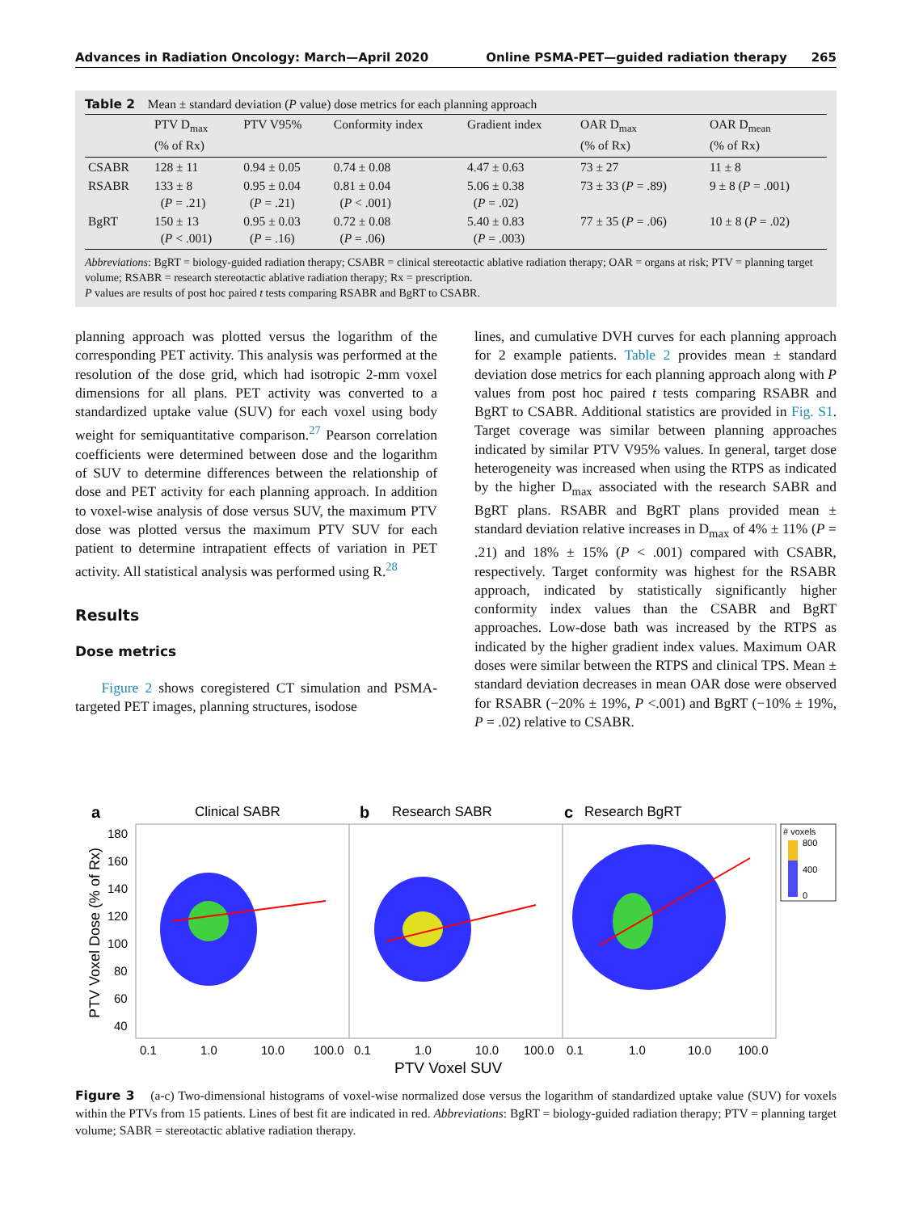Advances in Radiation Oncology: March—April 2020 Online PSMA-PET—guided radiation therapy 265
Table 2 Mean ± standard deviation (P value) dose metrics for each planning approach
| | PTV D<sub>max</sub> (% of Rx) | PTV V95% | Conformity index | Gradient index | OAR D<sub>max</sub> (% of Rx) | OAR D<sub>mean</sub> (% of Rx) |
| --- | --- | --- | --- | --- | --- | --- |
| CSABR | 128 ± 11 | 0.94 ± 0.05 | 0.74 ± 0.08 | 4.47 ± 0.63 | 73 ± 27 | 11 ± 8 |
| RSABR | 133 ± 8 ( P = .21) | 0.95 ± 0.04 ( P = .21) | 0.81 ± 0.04 ( P < .001) | 5.06 ± 0.38 ( P = .02) | 73 ± 33 ( P = .89) | 9 ± 8 ( P = .001) |
| BgRT | 150 ± 13 ( P < .001) | 0.95 ± 0.03 ( P = .16) | 0.72 ± 0.08 ( P = .06) | 5.40 ± 0.83 ( P = .003) | 77 ± 35 ( P = .06) | 10 ± 8 ( P = .02) |
Abbreviations: BgRT = biology-guided radiation therapy; CSABR = clinical stereotactic ablative radiation therapy; OAR = organs at risk; PTV = planning target volume; RSABR = research stereotactic ablative radiation therapy; Rx = prescription.
P values are results of post hoc paired t tests comparing RSABR and BgRT to CSABR.
planning approach was plotted versus the logarithm of the corresponding PET activity. This analysis was performed at the resolution of the dose grid, which had isotropic 2-mm voxel dimensions for all plans. PET activity was converted to a standardized uptake value (SUV) for each voxel using body weight for semiquantitative comparison.<sup>27</sup> Pearson correlation coefficients were determined between dose and the logarithm of SUV to determine differences between the relationship of dose and PET activity for each planning approach. In addition to voxel-wise analysis of dose versus SUV, the maximum PTV dose was plotted versus the maximum PTV SUV for each patient to determine intrapatient effects of variation in PET activity. All statistical analysis was performed using R.<sup>28</sup>
Results
Dose metrics
Figure 2 shows coregistered CT simulation and PSMA-targeted PET images, planning structures, isodose
lines, and cumulative DVH curves for each planning approach for 2 example patients. Table 2 provides mean ± standard deviation dose metrics for each planning approach along with P values from post hoc paired t tests comparing RSABR and BgRT to CSABR. Additional statistics are provided in Fig. S1. Target coverage was similar between planning approaches indicated by similar PTV V95% values. In general, target dose heterogeneity was increased when using the RTPS as indicated by the higher D<sub>max</sub> associated with the research SABR and BgRT plans. RSABR and BgRT plans provided mean ± standard deviation relative increases in D<sub>max</sub> of 4% ± 11% (P = .21) and 18% ± 15% (P < .001) compared with CSABR, respectively. Target conformity was highest for the RSABR approach, indicated by statistically significantly higher conformity index values than the CSABR and BgRT approaches. Low-dose bath was increased by the RTPS as indicated by the higher gradient index values. Maximum OAR doses were similar between the RTPS and clinical TPS. Mean ± standard deviation decreases in mean OAR dose were observed for RSABR (−20% ± 19%, P <.001) and BgRT (−10% ± 19%, P = .02) relative to CSABR.
a
Clinical SABR
b
Research SABR
c
Research BgRT
180
160
140
120
100
80
60
40
0.1
1.0
10.0
100.0
0.1
1.0
10.0
100.0
0.1
1.0
10.0
100.0
PTV Voxel SUV
PTV Voxel Dose (% of Rx)
# voxels
800
400
0
Figure 3 (a-c) Two-dimensional histograms of voxel-wise normalized dose versus the logarithm of standardized uptake value (SUV) for voxels within the PTVs from 15 patients. Lines of best fit are indicated in red. Abbreviations: BgRT = biology-guided radiation therapy; PTV = planning target volume; SABR = stereotactic ablative radiation therapy.